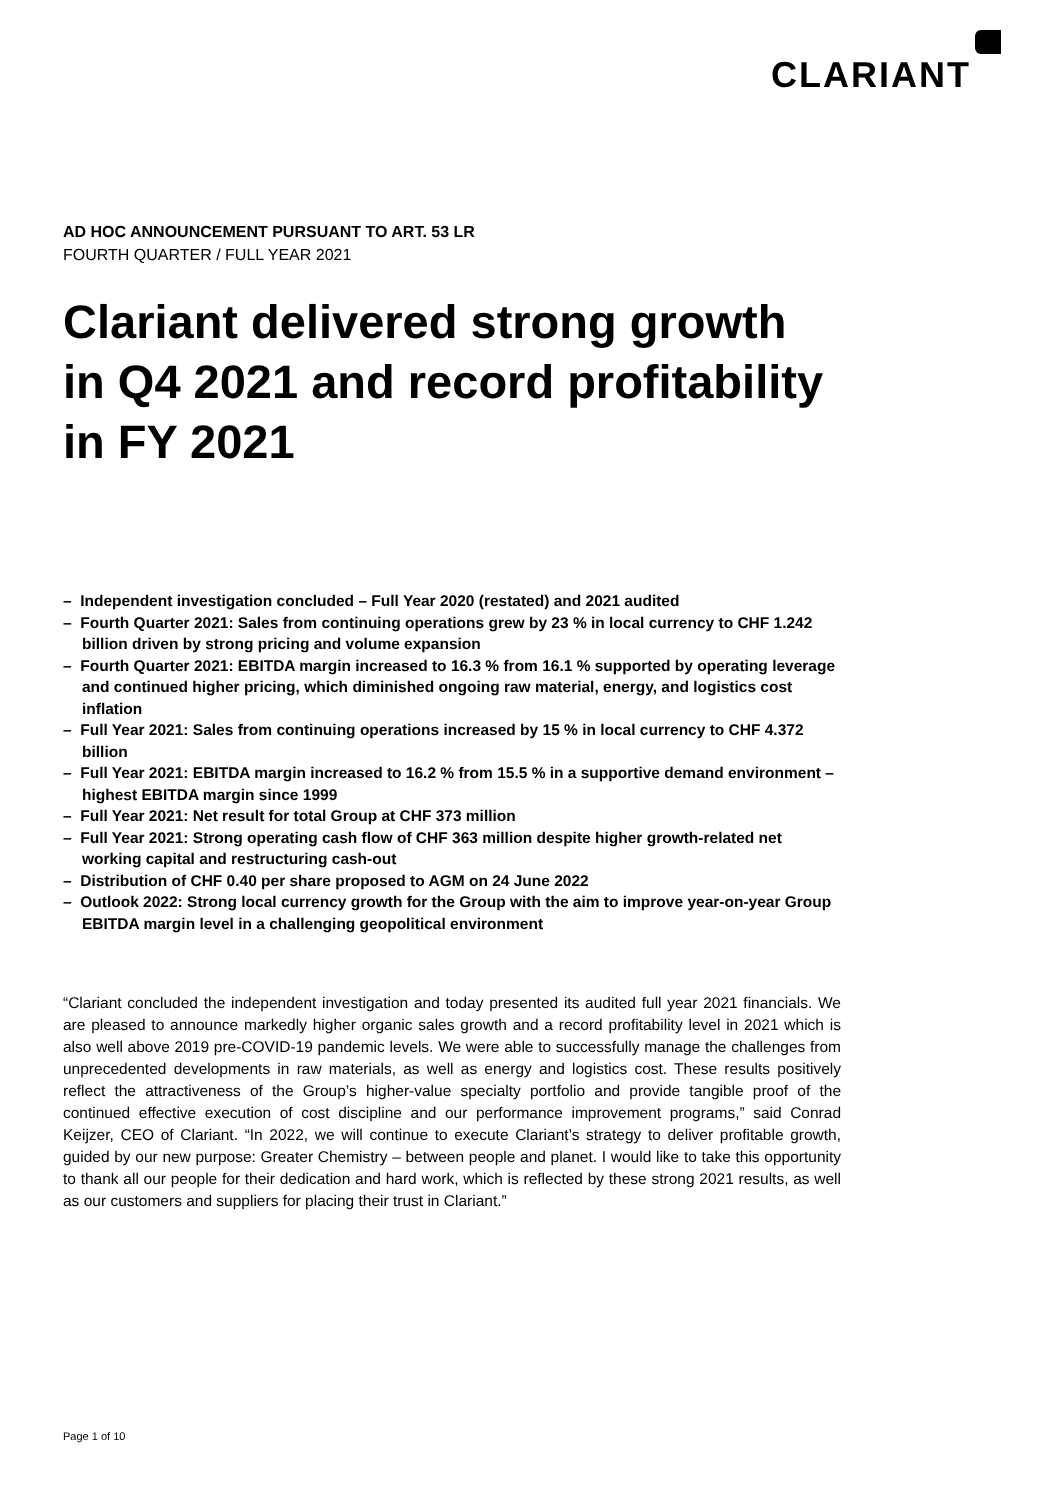CLARIANT
AD HOC ANNOUNCEMENT PURSUANT TO ART. 53 LR
FOURTH QUARTER / FULL YEAR 2021
Clariant delivered strong growth in Q4 2021 and record profitability in FY 2021
– Independent investigation concluded – Full Year 2020 (restated) and 2021 audited
– Fourth Quarter 2021: Sales from continuing operations grew by 23 % in local currency to CHF 1.242 billion driven by strong pricing and volume expansion
– Fourth Quarter 2021: EBITDA margin increased to 16.3 % from 16.1 % supported by operating leverage and continued higher pricing, which diminished ongoing raw material, energy, and logistics cost inflation
– Full Year 2021: Sales from continuing operations increased by 15 % in local currency to CHF 4.372 billion
– Full Year 2021: EBITDA margin increased to 16.2 % from 15.5 % in a supportive demand environment – highest EBITDA margin since 1999
– Full Year 2021: Net result for total Group at CHF 373 million
– Full Year 2021: Strong operating cash flow of CHF 363 million despite higher growth-related net working capital and restructuring cash-out
– Distribution of CHF 0.40 per share proposed to AGM on 24 June 2022
– Outlook 2022: Strong local currency growth for the Group with the aim to improve year-on-year Group EBITDA margin level in a challenging geopolitical environment
“Clariant concluded the independent investigation and today presented its audited full year 2021 financials. We are pleased to announce markedly higher organic sales growth and a record profitability level in 2021 which is also well above 2019 pre-COVID-19 pandemic levels. We were able to successfully manage the challenges from unprecedented developments in raw materials, as well as energy and logistics cost. These results positively reflect the attractiveness of the Group’s higher-value specialty portfolio and provide tangible proof of the continued effective execution of cost discipline and our performance improvement programs,” said Conrad Keijzer, CEO of Clariant. “In 2022, we will continue to execute Clariant’s strategy to deliver profitable growth, guided by our new purpose: Greater Chemistry – between people and planet. I would like to take this opportunity to thank all our people for their dedication and hard work, which is reflected by these strong 2021 results, as well as our customers and suppliers for placing their trust in Clariant.”
Page 1 of 10